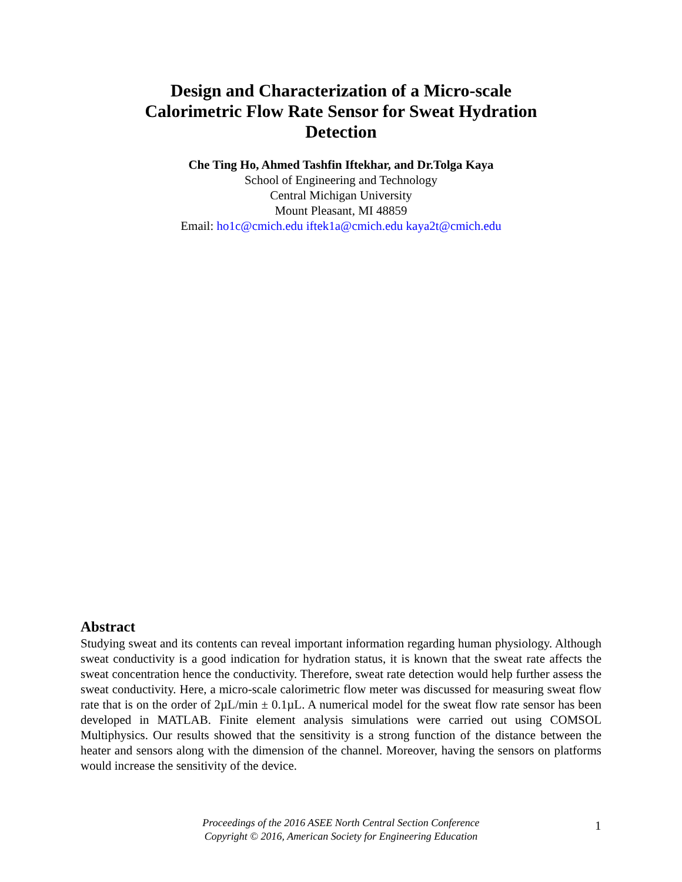Design and Characterization of a Micro-scale Calorimetric Flow Rate Sensor for Sweat Hydration Detection
Che Ting Ho, Ahmed Tashfin Iftekhar, and Dr.Tolga Kaya
School of Engineering and Technology
Central Michigan University
Mount Pleasant, MI 48859
Email: ho1c@cmich.edu iftek1a@cmich.edu kaya2t@cmich.edu
Abstract
Studying sweat and its contents can reveal important information regarding human physiology. Although sweat conductivity is a good indication for hydration status, it is known that the sweat rate affects the sweat concentration hence the conductivity. Therefore, sweat rate detection would help further assess the sweat conductivity. Here, a micro-scale calorimetric flow meter was discussed for measuring sweat flow rate that is on the order of 2µL/min ± 0.1µL. A numerical model for the sweat flow rate sensor has been developed in MATLAB. Finite element analysis simulations were carried out using COMSOL Multiphysics. Our results showed that the sensitivity is a strong function of the distance between the heater and sensors along with the dimension of the channel. Moreover, having the sensors on platforms would increase the sensitivity of the device.
Proceedings of the 2016 ASEE North Central Section Conference
Copyright © 2016, American Society for Engineering Education
1